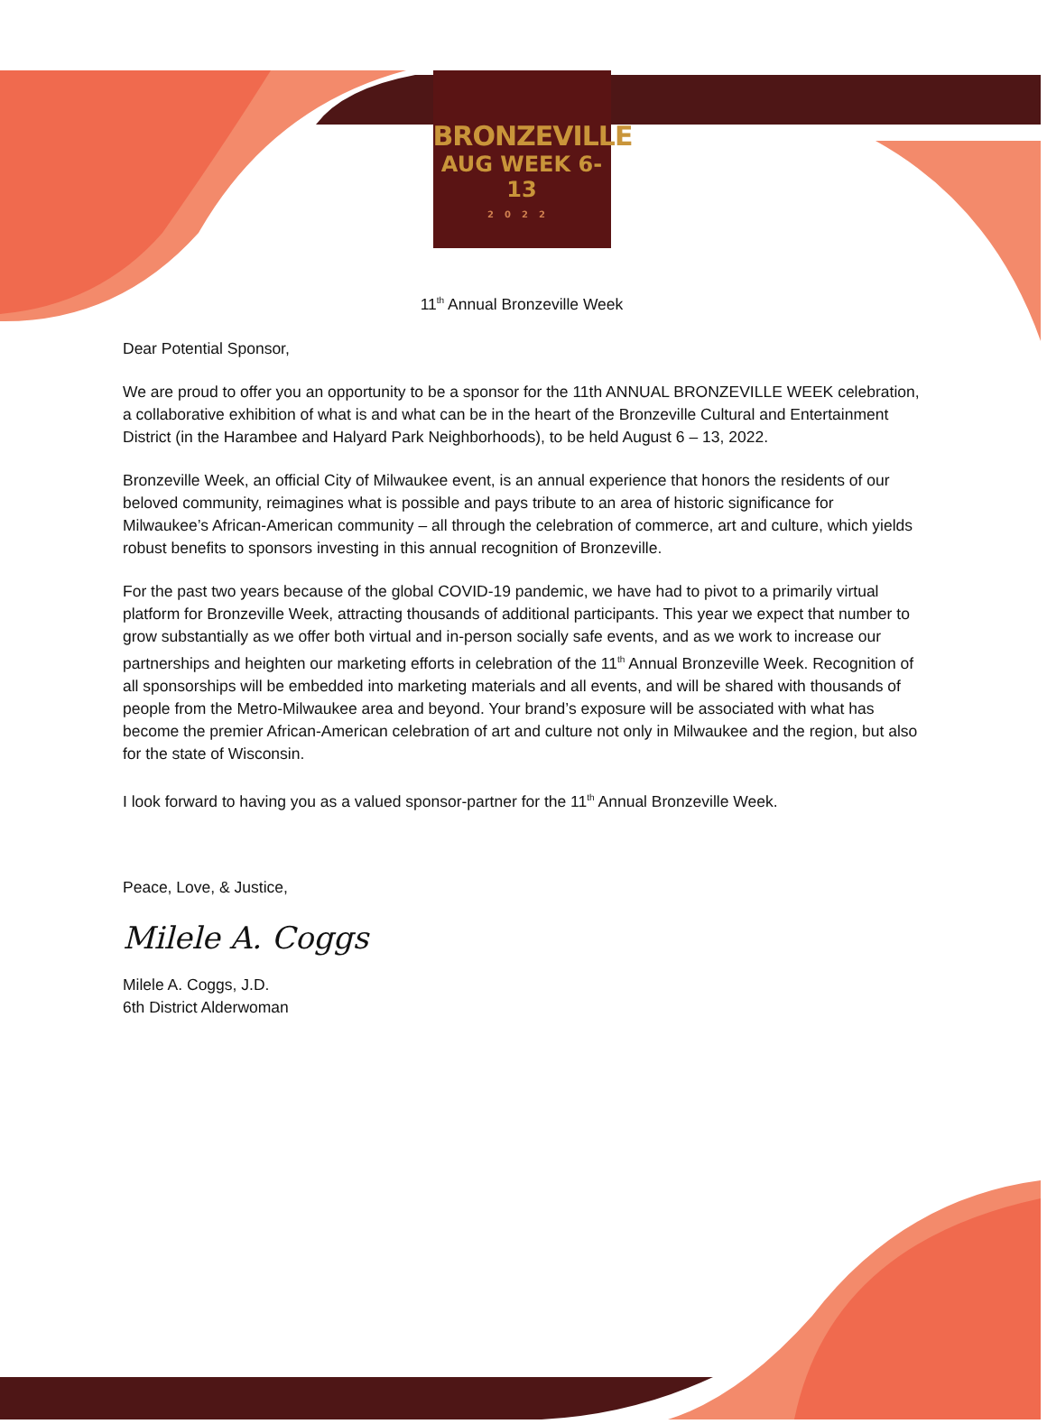BRONZEVILLE
AUG WEEK 6-13
2022
11<sup>th</sup> Annual Bronzeville Week
Dear Potential Sponsor,
We are proud to offer you an opportunity to be a sponsor for the 11th ANNUAL BRONZEVILLE WEEK celebration, a collaborative exhibition of what is and what can be in the heart of the Bronzeville Cultural and Entertainment District (in the Harambee and Halyard Park Neighborhoods), to be held August 6 – 13, 2022.
Bronzeville Week, an official City of Milwaukee event, is an annual experience that honors the residents of our beloved community, reimagines what is possible and pays tribute to an area of historic significance for Milwaukee’s African-American community – all through the celebration of commerce, art and culture, which yields robust benefits to sponsors investing in this annual recognition of Bronzeville.
For the past two years because of the global COVID-19 pandemic, we have had to pivot to a primarily virtual platform for Bronzeville Week, attracting thousands of additional participants. This year we expect that number to grow substantially as we offer both virtual and in-person socially safe events, and as we work to increase our partnerships and heighten our marketing efforts in celebration of the 11<sup>th</sup> Annual Bronzeville Week. Recognition of all sponsorships will be embedded into marketing materials and all events, and will be shared with thousands of people from the Metro-Milwaukee area and beyond. Your brand’s exposure will be associated with what has become the premier African-American celebration of art and culture not only in Milwaukee and the region, but also for the state of Wisconsin.
I look forward to having you as a valued sponsor-partner for the 11<sup>th</sup> Annual Bronzeville Week.
Peace, Love, & Justice,
Milele A. Coggs
Milele A. Coggs, J.D.
6th District Alderwoman